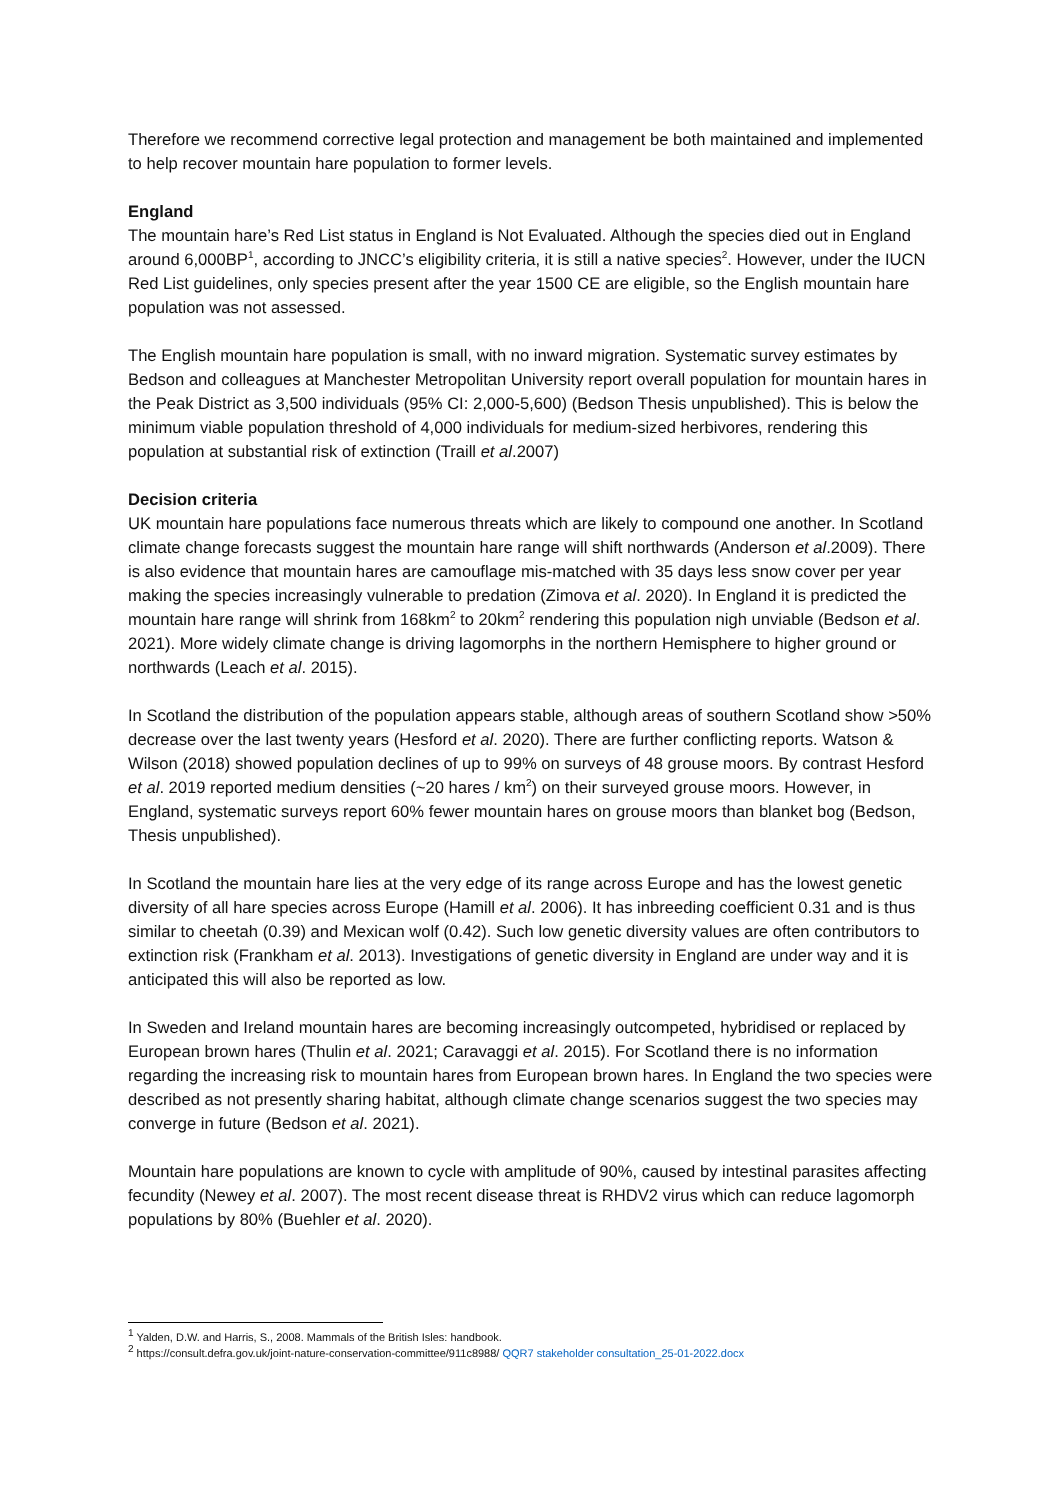Therefore we recommend corrective legal protection and management be both maintained and implemented to help recover mountain hare population to former levels.
England
The mountain hare’s Red List status in England is Not Evaluated. Although the species died out in England around 6,000BP<sup>1</sup>, according to JNCC’s eligibility criteria, it is still a native species<sup>2</sup>. However, under the IUCN Red List guidelines, only species present after the year 1500 CE are eligible, so the English mountain hare population was not assessed.
The English mountain hare population is small, with no inward migration. Systematic survey estimates by Bedson and colleagues at Manchester Metropolitan University report overall population for mountain hares in the Peak District as 3,500 individuals (95% CI: 2,000-5,600) (Bedson Thesis unpublished). This is below the minimum viable population threshold of 4,000 individuals for medium-sized herbivores, rendering this population at substantial risk of extinction (Traill et al.2007)
Decision criteria
UK mountain hare populations face numerous threats which are likely to compound one another. In Scotland climate change forecasts suggest the mountain hare range will shift northwards (Anderson et al.2009). There is also evidence that mountain hares are camouflage mis-matched with 35 days less snow cover per year making the species increasingly vulnerable to predation (Zimova et al. 2020). In England it is predicted the mountain hare range will shrink from 168km<sup>2</sup> to 20km<sup>2</sup> rendering this population nigh unviable (Bedson et al. 2021). More widely climate change is driving lagomorphs in the northern Hemisphere to higher ground or northwards (Leach et al. 2015).
In Scotland the distribution of the population appears stable, although areas of southern Scotland show >50% decrease over the last twenty years (Hesford et al. 2020). There are further conflicting reports. Watson & Wilson (2018) showed population declines of up to 99% on surveys of 48 grouse moors. By contrast Hesford et al. 2019 reported medium densities (~20 hares / km<sup>2</sup>) on their surveyed grouse moors. However, in England, systematic surveys report 60% fewer mountain hares on grouse moors than blanket bog (Bedson, Thesis unpublished).
In Scotland the mountain hare lies at the very edge of its range across Europe and has the lowest genetic diversity of all hare species across Europe (Hamill et al. 2006). It has inbreeding coefficient 0.31 and is thus similar to cheetah (0.39) and Mexican wolf (0.42). Such low genetic diversity values are often contributors to extinction risk (Frankham et al. 2013). Investigations of genetic diversity in England are under way and it is anticipated this will also be reported as low.
In Sweden and Ireland mountain hares are becoming increasingly outcompeted, hybridised or replaced by European brown hares (Thulin et al. 2021; Caravaggi et al. 2015). For Scotland there is no information regarding the increasing risk to mountain hares from European brown hares. In England the two species were described as not presently sharing habitat, although climate change scenarios suggest the two species may converge in future (Bedson et al. 2021).
Mountain hare populations are known to cycle with amplitude of 90%, caused by intestinal parasites affecting fecundity (Newey et al. 2007). The most recent disease threat is RHDV2 virus which can reduce lagomorph populations by 80% (Buehler et al. 2020).
<sup>1</sup> Yalden, D.W. and Harris, S., 2008. Mammals of the British Isles: handbook.
<sup>2</sup> https://consult.defra.gov.uk/joint-nature-conservation-committee/911c8988/ QQR7 stakeholder consultation_25-01-2022.docx